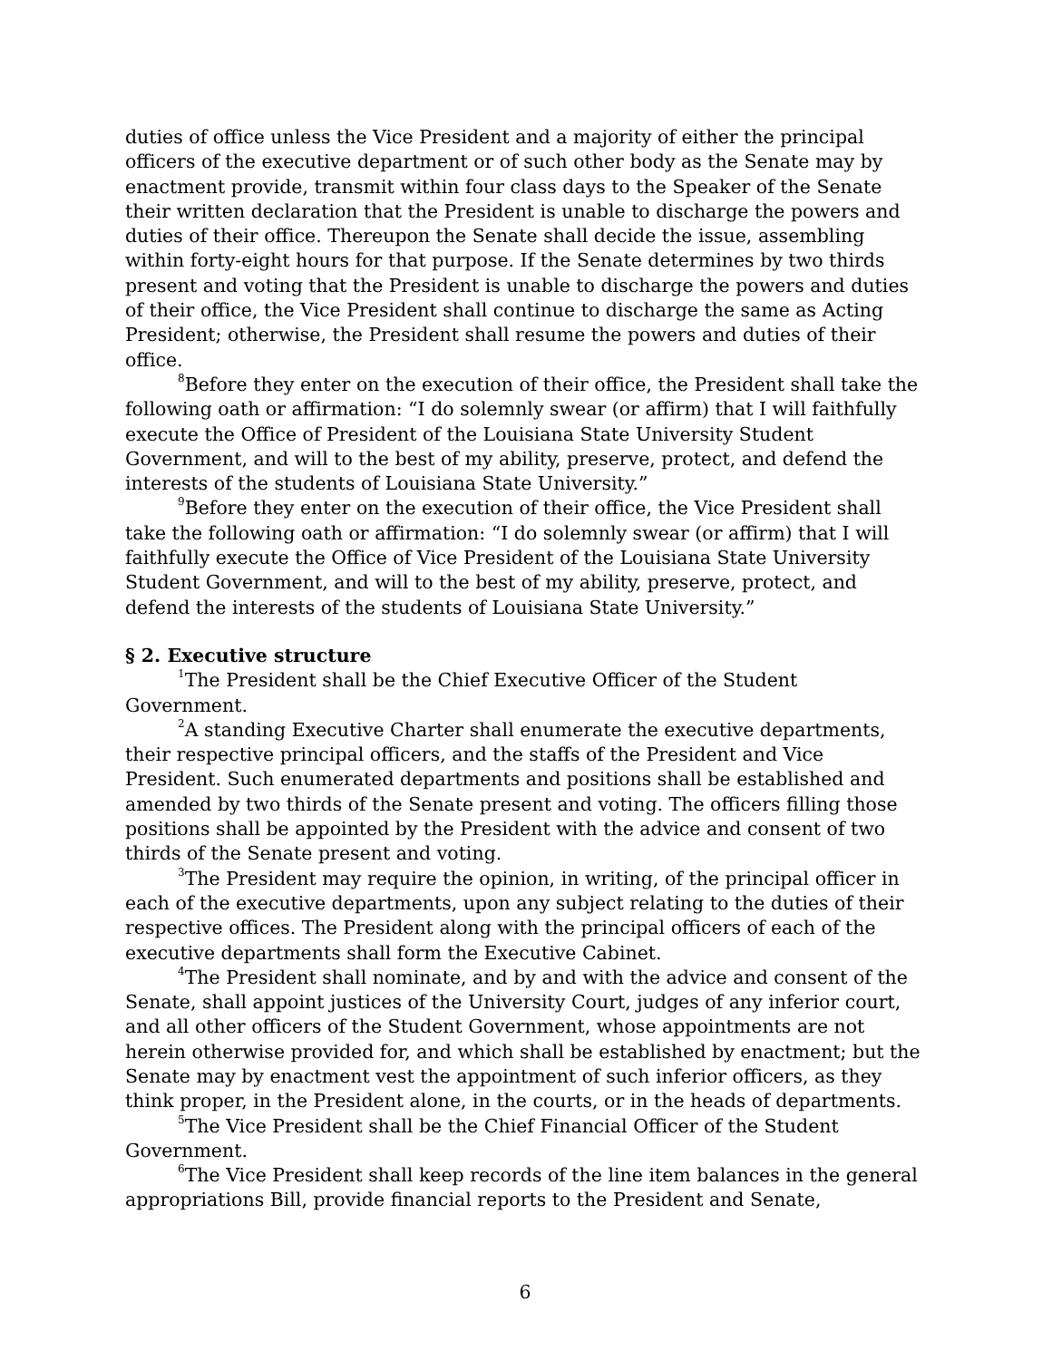duties of office unless the Vice President and a majority of either the principal officers of the executive department or of such other body as the Senate may by enactment provide, transmit within four class days to the Speaker of the Senate their written declaration that the President is unable to discharge the powers and duties of their office. Thereupon the Senate shall decide the issue, assembling within forty-eight hours for that purpose. If the Senate determines by two thirds present and voting that the President is unable to discharge the powers and duties of their office, the Vice President shall continue to discharge the same as Acting President; otherwise, the President shall resume the powers and duties of their office.
<sup>8</sup> Before they enter on the execution of their office, the President shall take the following oath or affirmation: “I do solemnly swear (or affirm) that I will faithfully execute the Office of President of the Louisiana State University Student Government, and will to the best of my ability, preserve, protect, and defend the interests of the students of Louisiana State University.”
<sup>9</sup> Before they enter on the execution of their office, the Vice President shall take the following oath or affirmation: “I do solemnly swear (or affirm) that I will faithfully execute the Office of Vice President of the Louisiana State University Student Government, and will to the best of my ability, preserve, protect, and defend the interests of the students of Louisiana State University.”
§ 2. Executive structure
<sup>1</sup> The President shall be the Chief Executive Officer of the Student Government.
<sup>2</sup> A standing Executive Charter shall enumerate the executive departments, their respective principal officers, and the staffs of the President and Vice President. Such enumerated departments and positions shall be established and amended by two thirds of the Senate present and voting. The officers filling those positions shall be appointed by the President with the advice and consent of two thirds of the Senate present and voting.
<sup>3</sup> The President may require the opinion, in writing, of the principal officer in each of the executive departments, upon any subject relating to the duties of their respective offices. The President along with the principal officers of each of the executive departments shall form the Executive Cabinet.
<sup>4</sup> The President shall nominate, and by and with the advice and consent of the Senate, shall appoint justices of the University Court, judges of any inferior court, and all other officers of the Student Government, whose appointments are not herein otherwise provided for, and which shall be established by enactment; but the Senate may by enactment vest the appointment of such inferior officers, as they think proper, in the President alone, in the courts, or in the heads of departments.
<sup>5</sup> The Vice President shall be the Chief Financial Officer of the Student Government.
<sup>6</sup> The Vice President shall keep records of the line item balances in the general appropriations Bill, provide financial reports to the President and Senate,
6